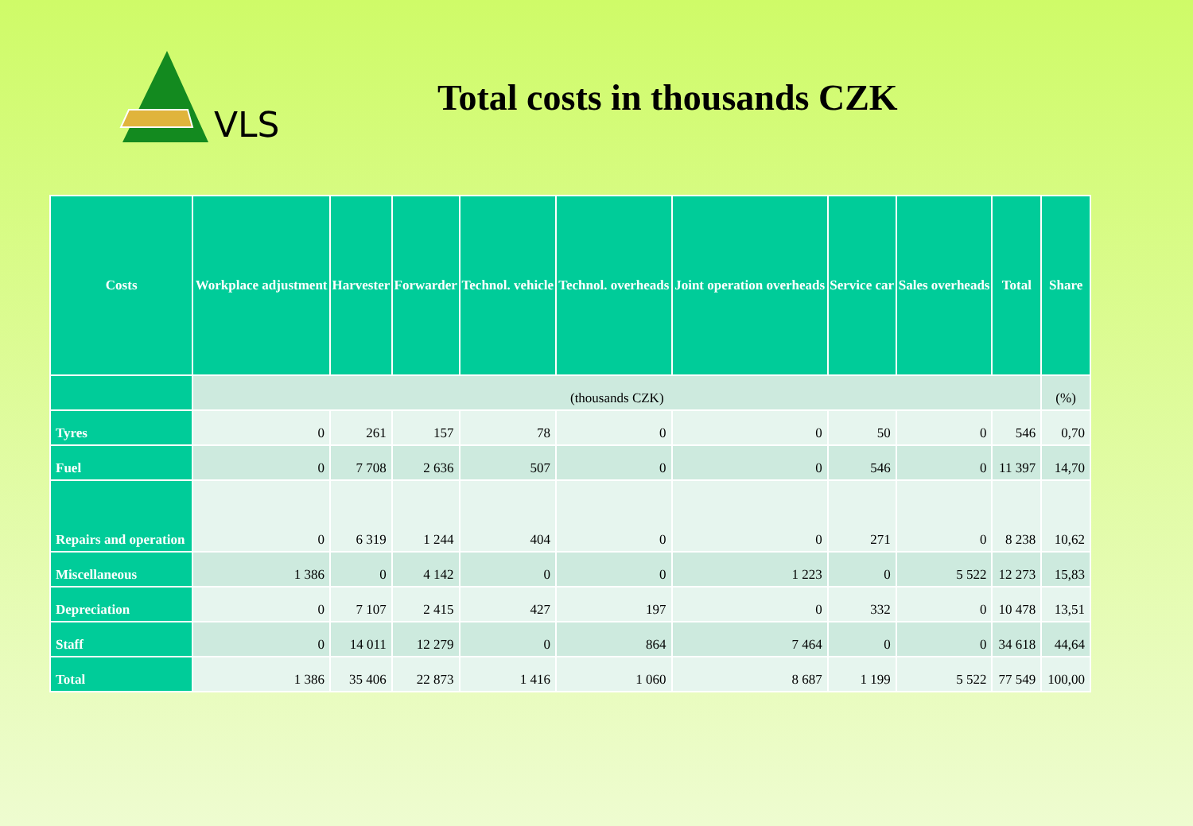VLS Total costs in thousands CZK
| Costs | Workplace adjustment | Harvester | Forwarder | Technol. vehicle | Technol. overheads | Joint operation overheads | Service car | Sales overheads | Total | Share |
| --- | --- | --- | --- | --- | --- | --- | --- | --- | --- | --- |
| | (thousands CZK) | | | | | | | | | (%) |
| Tyres | 0 | 261 | 157 | 78 | 0 | 0 | 50 | 0 | 546 | 0,70 |
| Fuel | 0 | 7 708 | 2 636 | 507 | 0 | 0 | 546 | 0 | 11 397 | 14,70 |
| Repairs and operation | 0 | 6 319 | 1 244 | 404 | 0 | 0 | 271 | 0 | 8 238 | 10,62 |
| Miscellaneous | 1 386 | 0 | 4 142 | 0 | 0 | 1 223 | 0 | 5 522 | 12 273 | 15,83 |
| Depreciation | 0 | 7 107 | 2 415 | 427 | 197 | 0 | 332 | 0 | 10 478 | 13,51 |
| Staff | 0 | 14 011 | 12 279 | 0 | 864 | 7 464 | 0 | 0 | 34 618 | 44,64 |
| Total | 1 386 | 35 406 | 22 873 | 1 416 | 1 060 | 8 687 | 1 199 | 5 522 | 77 549 | 100,00 |